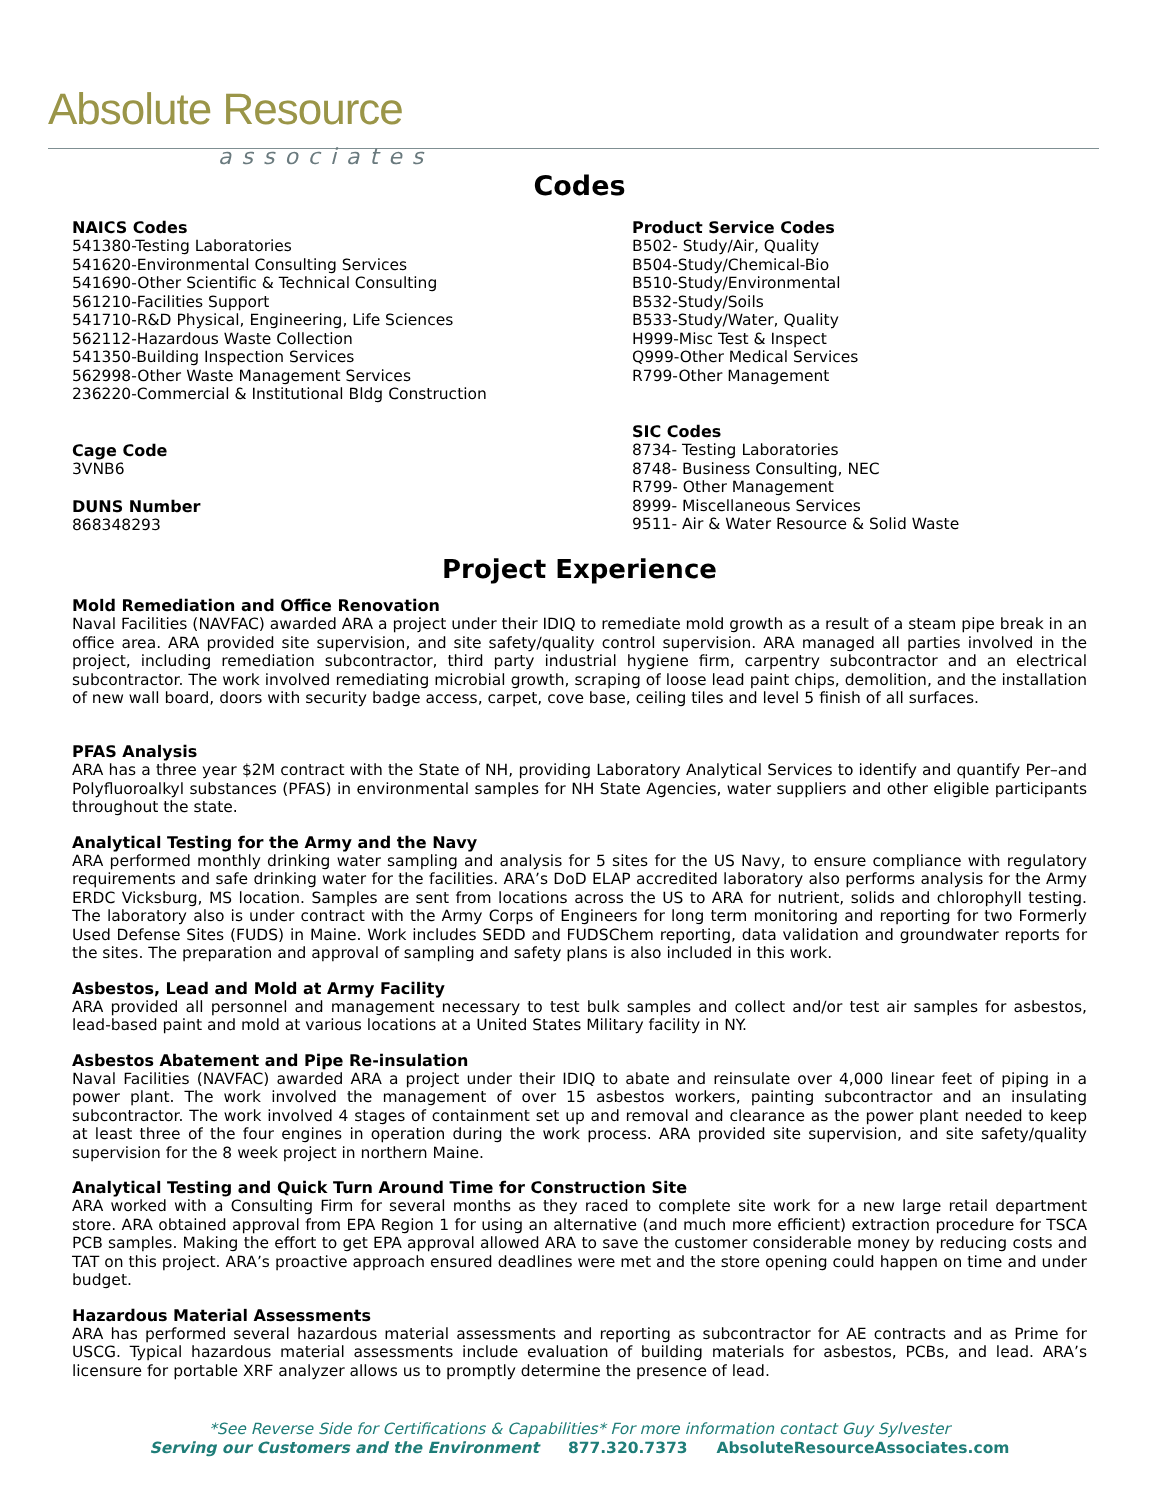Absolute Resource
associates
Codes
NAICS Codes
541380-Testing Laboratories
541620-Environmental Consulting Services
541690-Other Scientific & Technical Consulting
561210-Facilities Support
541710-R&D Physical, Engineering, Life Sciences
562112-Hazardous Waste Collection
541350-Building Inspection Services
562998-Other Waste Management Services
236220-Commercial & Institutional Bldg Construction
Cage Code
3VNB6
DUNS Number
868348293
Product Service Codes
B502- Study/Air, Quality
B504-Study/Chemical-Bio
B510-Study/Environmental
B532-Study/Soils
B533-Study/Water, Quality
H999-Misc Test & Inspect
Q999-Other Medical Services
R799-Other Management
SIC Codes
8734- Testing Laboratories
8748- Business Consulting, NEC
R799- Other Management
8999- Miscellaneous Services
9511- Air & Water Resource & Solid Waste
Project Experience
Mold Remediation and Office Renovation
Naval Facilities (NAVFAC) awarded ARA a project under their IDIQ to remediate mold growth as a result of a steam pipe break in an office area. ARA provided site supervision, and site safety/quality control supervision. ARA managed all parties involved in the project, including remediation subcontractor, third party industrial hygiene firm, carpentry subcontractor and an electrical subcontractor. The work involved remediating microbial growth, scraping of loose lead paint chips, demolition, and the installation of new wall board, doors with security badge access, carpet, cove base, ceiling tiles and level 5 finish of all surfaces.
PFAS Analysis
ARA has a three year $2M contract with the State of NH, providing Laboratory Analytical Services to identify and quantify Per–and Polyfluoroalkyl substances (PFAS) in environmental samples for NH State Agencies, water suppliers and other eligible participants throughout the state.
Analytical Testing for the Army and the Navy
ARA performed monthly drinking water sampling and analysis for 5 sites for the US Navy, to ensure compliance with regulatory requirements and safe drinking water for the facilities. ARA’s DoD ELAP accredited laboratory also performs analysis for the Army ERDC Vicksburg, MS location. Samples are sent from locations across the US to ARA for nutrient, solids and chlorophyll testing. The laboratory also is under contract with the Army Corps of Engineers for long term monitoring and reporting for two Formerly Used Defense Sites (FUDS) in Maine. Work includes SEDD and FUDSChem reporting, data validation and groundwater reports for the sites. The preparation and approval of sampling and safety plans is also included in this work.
Asbestos, Lead and Mold at Army Facility
ARA provided all personnel and management necessary to test bulk samples and collect and/or test air samples for asbestos, lead-based paint and mold at various locations at a United States Military facility in NY.
Asbestos Abatement and Pipe Re-insulation
Naval Facilities (NAVFAC) awarded ARA a project under their IDIQ to abate and reinsulate over 4,000 linear feet of piping in a power plant. The work involved the management of over 15 asbestos workers, painting subcontractor and an insulating subcontractor. The work involved 4 stages of containment set up and removal and clearance as the power plant needed to keep at least three of the four engines in operation during the work process. ARA provided site supervision, and site safety/quality supervision for the 8 week project in northern Maine.
Analytical Testing and Quick Turn Around Time for Construction Site
ARA worked with a Consulting Firm for several months as they raced to complete site work for a new large retail department store. ARA obtained approval from EPA Region 1 for using an alternative (and much more efficient) extraction procedure for TSCA PCB samples. Making the effort to get EPA approval allowed ARA to save the customer considerable money by reducing costs and TAT on this project. ARA’s proactive approach ensured deadlines were met and the store opening could happen on time and under budget.
Hazardous Material Assessments
ARA has performed several hazardous material assessments and reporting as subcontractor for AE contracts and as Prime for USCG. Typical hazardous material assessments include evaluation of building materials for asbestos, PCBs, and lead. ARA’s licensure for portable XRF analyzer allows us to promptly determine the presence of lead.
*See Reverse Side for Certifications & Capabilities* For more information contact Guy Sylvester
Serving our Customers and the Environment 877.320.7373 AbsoluteResourceAssociates.com